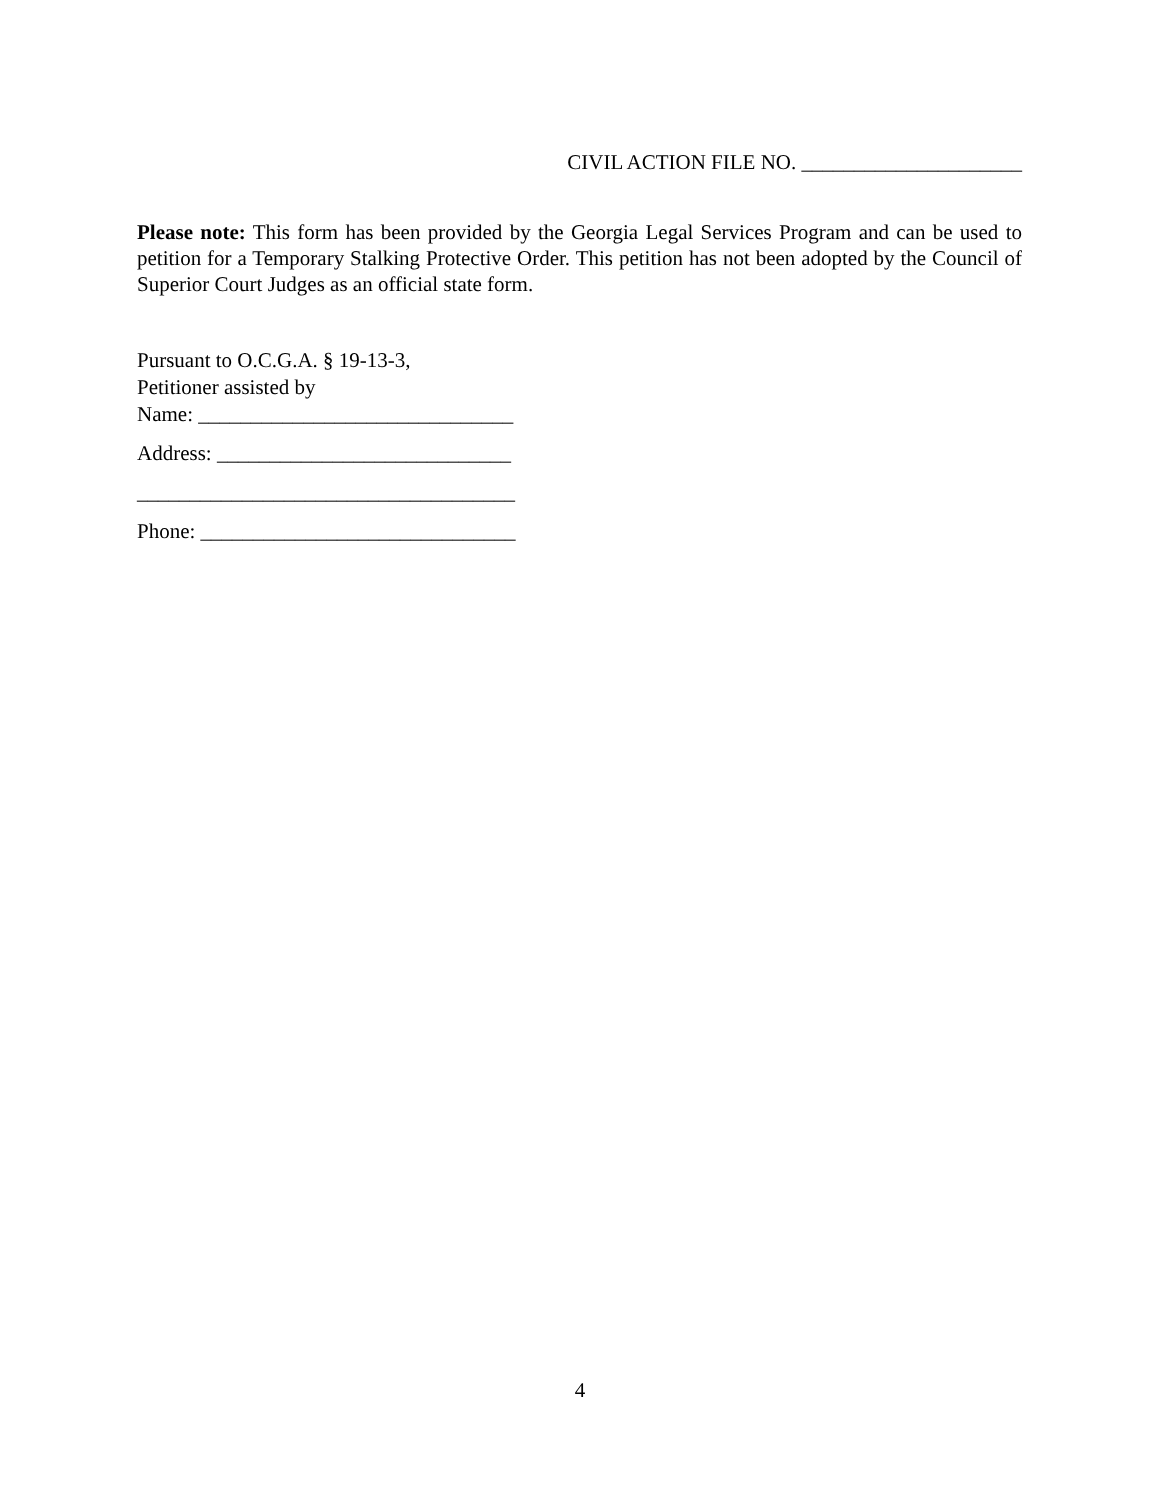CIVIL ACTION FILE NO. _____________________
Please note: This form has been provided by the Georgia Legal Services Program and can be used to petition for a Temporary Stalking Protective Order. This petition has not been adopted by the Council of Superior Court Judges as an official state form.
Pursuant to O.C.G.A. § 19-13-3,
Petitioner assisted by
Name: ______________________________
Address: ____________________________
____________________________________
Phone: ______________________________
4